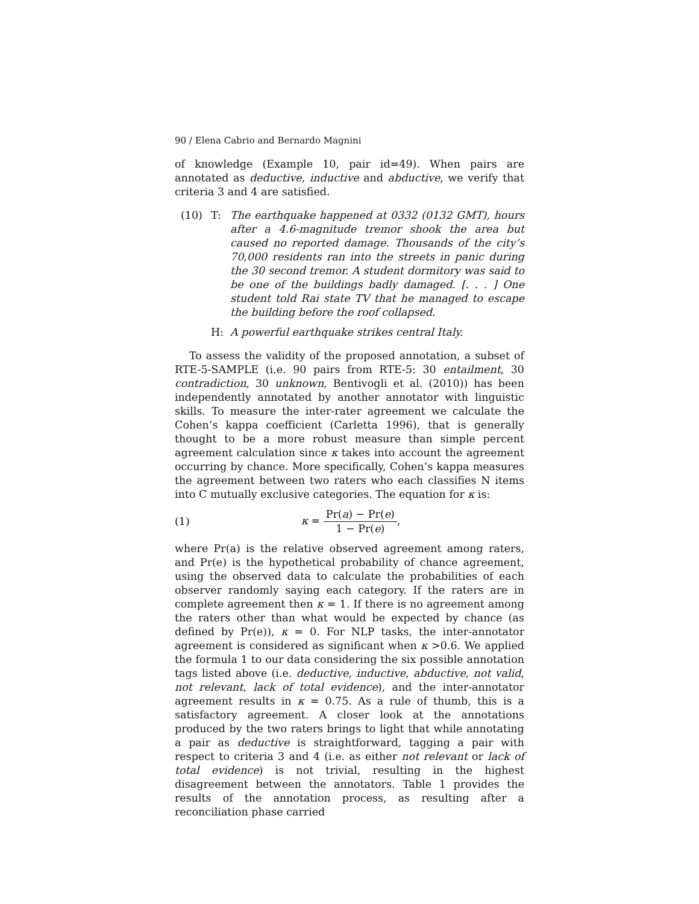90 / Elena Cabrio and Bernardo Magnini
of knowledge (Example 10, pair id=49). When pairs are annotated as deductive, inductive and abductive, we verify that criteria 3 and 4 are satisfied.
(10) T: The earthquake happened at 0332 (0132 GMT), hours after a 4.6-magnitude tremor shook the area but caused no reported damage. Thousands of the city’s 70,000 residents ran into the streets in panic during the 30 second tremor. A student dormitory was said to be one of the buildings badly damaged. [. . . ] One student told Rai state TV that he managed to escape the building before the roof collapsed.
H: A powerful earthquake strikes central Italy.
To assess the validity of the proposed annotation, a subset of RTE-5-SAMPLE (i.e. 90 pairs from RTE-5: 30 entailment, 30 contradiction, 30 unknown, Bentivogli et al. (2010)) has been independently annotated by another annotator with linguistic skills. To measure the inter-rater agreement we calculate the Cohen’s kappa coefficient (Carletta 1996), that is generally thought to be a more robust measure than simple percent agreement calculation since κ takes into account the agreement occurring by chance. More specifically, Cohen’s kappa measures the agreement between two raters who each classifies N items into C mutually exclusive categories. The equation for κ is:
(1) κ = Pr(a) − Pr(e) 1 − Pr(e),
where Pr(a) is the relative observed agreement among raters, and Pr(e) is the hypothetical probability of chance agreement, using the observed data to calculate the probabilities of each observer randomly saying each category. If the raters are in complete agreement then κ = 1. If there is no agreement among the raters other than what would be expected by chance (as defined by Pr(e)), κ = 0. For NLP tasks, the inter-annotator agreement is considered as significant when κ >0.6. We applied the formula 1 to our data considering the six possible annotation tags listed above (i.e. deductive, inductive, abductive, not valid, not relevant, lack of total evidence), and the inter-annotator agreement results in κ = 0.75. As a rule of thumb, this is a satisfactory agreement. A closer look at the annotations produced by the two raters brings to light that while annotating a pair as deductive is straightforward, tagging a pair with respect to criteria 3 and 4 (i.e. as either not relevant or lack of total evidence) is not trivial, resulting in the highest disagreement between the annotators. Table 1 provides the results of the annotation process, as resulting after a reconciliation phase carried